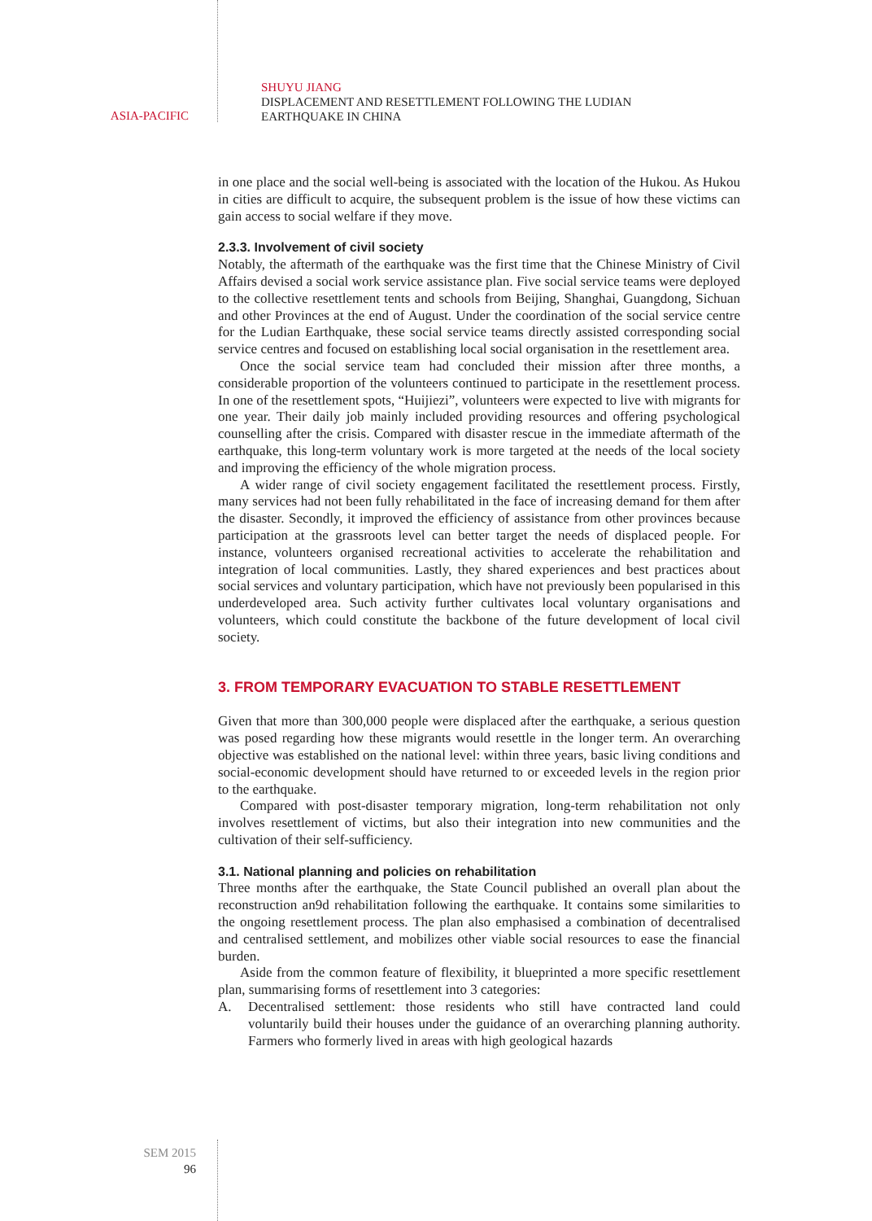ASIA-PACIFIC
SHUYU JIANG
DISPLACEMENT AND RESETTLEMENT FOLLOWING THE LUDIAN
EARTHQUAKE IN CHINA
in one place and the social well-being is associated with the location of the Hukou. As Hukou in cities are difficult to acquire, the subsequent problem is the issue of how these victims can gain access to social welfare if they move.
2.3.3. Involvement of civil society
Notably, the aftermath of the earthquake was the first time that the Chinese Ministry of Civil Affairs devised a social work service assistance plan. Five social service teams were deployed to the collective resettlement tents and schools from Beijing, Shanghai, Guangdong, Sichuan and other Provinces at the end of August. Under the coordination of the social service centre for the Ludian Earthquake, these social service teams directly assisted corresponding social service centres and focused on establishing local social organisation in the resettlement area.
Once the social service team had concluded their mission after three months, a considerable proportion of the volunteers continued to participate in the resettlement process. In one of the resettlement spots, “Huijiezi”, volunteers were expected to live with migrants for one year. Their daily job mainly included providing resources and offering psychological counselling after the crisis. Compared with disaster rescue in the immediate aftermath of the earthquake, this long-term voluntary work is more targeted at the needs of the local society and improving the efficiency of the whole migration process.
A wider range of civil society engagement facilitated the resettlement process. Firstly, many services had not been fully rehabilitated in the face of increasing demand for them after the disaster. Secondly, it improved the efficiency of assistance from other provinces because participation at the grassroots level can better target the needs of displaced people. For instance, volunteers organised recreational activities to accelerate the rehabilitation and integration of local communities. Lastly, they shared experiences and best practices about social services and voluntary participation, which have not previously been popularised in this underdeveloped area. Such activity further cultivates local voluntary organisations and volunteers, which could constitute the backbone of the future development of local civil society.
3. FROM TEMPORARY EVACUATION TO STABLE RESETTLEMENT
Given that more than 300,000 people were displaced after the earthquake, a serious question was posed regarding how these migrants would resettle in the longer term. An overarching objective was established on the national level: within three years, basic living conditions and social-economic development should have returned to or exceeded levels in the region prior to the earthquake.
Compared with post-disaster temporary migration, long-term rehabilitation not only involves resettlement of victims, but also their integration into new communities and the cultivation of their self-sufficiency.
3.1. National planning and policies on rehabilitation
Three months after the earthquake, the State Council published an overall plan about the reconstruction an9d rehabilitation following the earthquake. It contains some similarities to the ongoing resettlement process. The plan also emphasised a combination of decentralised and centralised settlement, and mobilizes other viable social resources to ease the financial burden.
Aside from the common feature of flexibility, it blueprinted a more specific resettlement plan, summarising forms of resettlement into 3 categories:
A. Decentralised settlement: those residents who still have contracted land could voluntarily build their houses under the guidance of an overarching planning authority. Farmers who formerly lived in areas with high geological hazards
SEM 2015
96